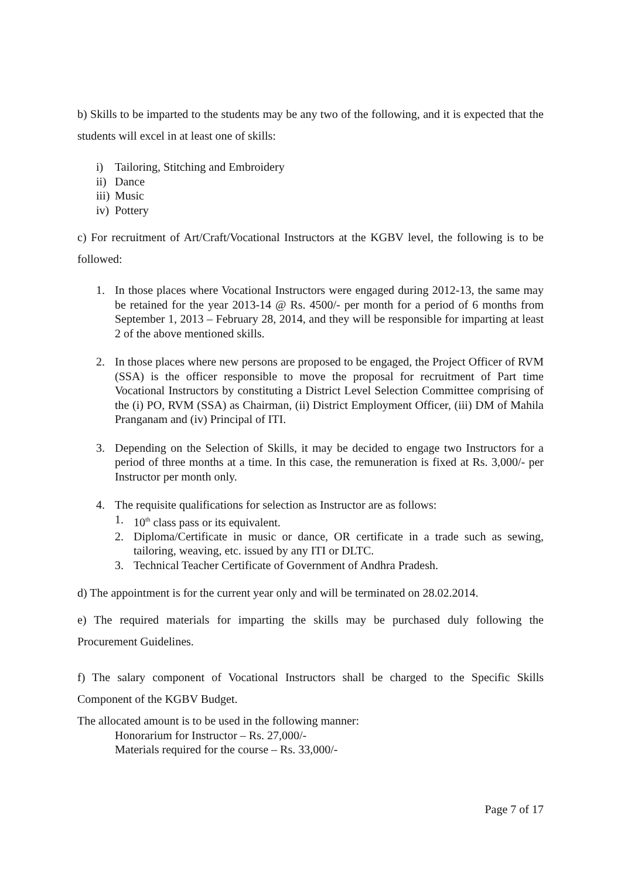b) Skills to be imparted to the students may be any two of the following, and it is expected that the students will excel in at least one of skills:
i) Tailoring, Stitching and Embroidery
ii) Dance
iii) Music
iv) Pottery
c) For recruitment of Art/Craft/Vocational Instructors at the KGBV level, the following is to be followed:
1. In those places where Vocational Instructors were engaged during 2012-13, the same may be retained for the year 2013-14 @ Rs. 4500/- per month for a period of 6 months from September 1, 2013 – February 28, 2014, and they will be responsible for imparting at least 2 of the above mentioned skills.
2. In those places where new persons are proposed to be engaged, the Project Officer of RVM (SSA) is the officer responsible to move the proposal for recruitment of Part time Vocational Instructors by constituting a District Level Selection Committee comprising of the (i) PO, RVM (SSA) as Chairman, (ii) District Employment Officer, (iii) DM of Mahila Pranganam and (iv) Principal of ITI.
3. Depending on the Selection of Skills, it may be decided to engage two Instructors for a period of three months at a time. In this case, the remuneration is fixed at Rs. 3,000/- per Instructor per month only.
4. The requisite qualifications for selection as Instructor are as follows:
1. 10<sup>th</sup> class pass or its equivalent.
2. Diploma/Certificate in music or dance, OR certificate in a trade such as sewing, tailoring, weaving, etc. issued by any ITI or DLTC.
3. Technical Teacher Certificate of Government of Andhra Pradesh.
d) The appointment is for the current year only and will be terminated on 28.02.2014.
e) The required materials for imparting the skills may be purchased duly following the Procurement Guidelines.
f) The salary component of Vocational Instructors shall be charged to the Specific Skills Component of the KGBV Budget.
The allocated amount is to be used in the following manner:
Honorarium for Instructor – Rs. 27,000/-
Materials required for the course – Rs. 33,000/-
Page 7 of 17